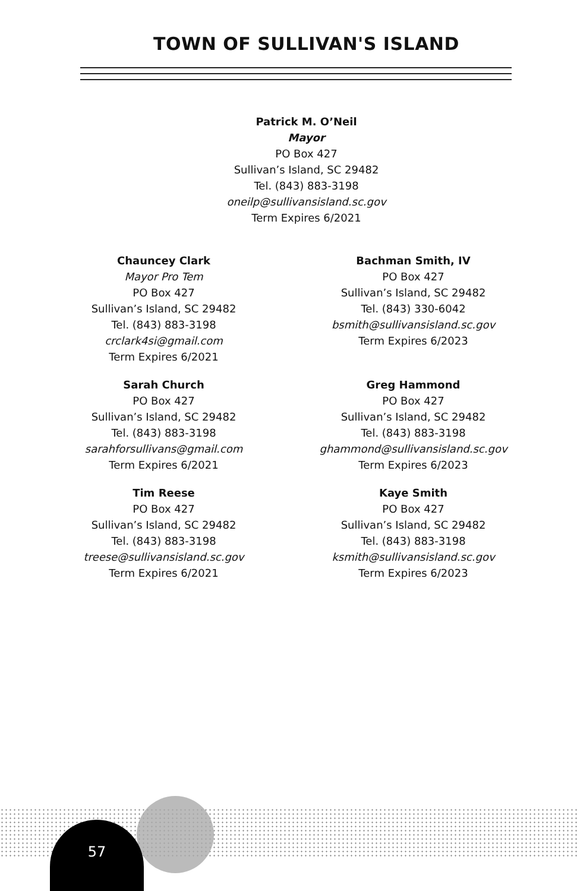TOWN OF SULLIVAN'S ISLAND
Patrick M. O’Neil
Mayor
PO Box 427
Sullivan’s Island, SC 29482
Tel. (843) 883-3198
oneilp@sullivansisland.sc.gov
Term Expires 6/2021
Chauncey Clark
Mayor Pro Tem
PO Box 427
Sullivan’s Island, SC 29482
Tel. (843) 883-3198
crclark4si@gmail.com
Term Expires 6/2021
Bachman Smith, IV
PO Box 427
Sullivan’s Island, SC 29482
Tel. (843) 330-6042
bsmith@sullivansisland.sc.gov
Term Expires 6/2023
Sarah Church
PO Box 427
Sullivan’s Island, SC 29482
Tel. (843) 883-3198
sarahforsullivans@gmail.com
Term Expires 6/2021
Greg Hammond
PO Box 427
Sullivan’s Island, SC 29482
Tel. (843) 883-3198
ghammond@sullivansisland.sc.gov
Term Expires 6/2023
Tim Reese
PO Box 427
Sullivan’s Island, SC 29482
Tel. (843) 883-3198
treese@sullivansisland.sc.gov
Term Expires 6/2021
Kaye Smith
PO Box 427
Sullivan’s Island, SC 29482
Tel. (843) 883-3198
ksmith@sullivansisland.sc.gov
Term Expires 6/2023
57